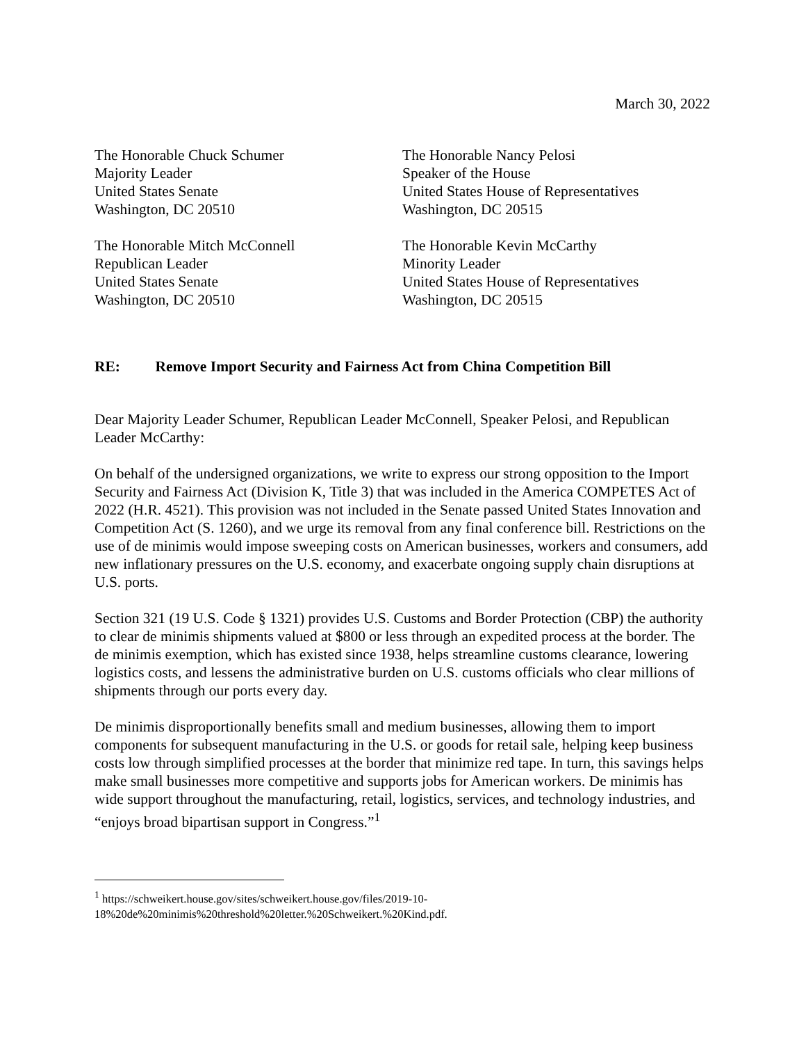March 30, 2022
The Honorable Chuck Schumer
Majority Leader
United States Senate
Washington, DC 20510
The Honorable Nancy Pelosi
Speaker of the House
United States House of Representatives
Washington, DC 20515
The Honorable Mitch McConnell
Republican Leader
United States Senate
Washington, DC 20510
The Honorable Kevin McCarthy
Minority Leader
United States House of Representatives
Washington, DC 20515
RE: Remove Import Security and Fairness Act from China Competition Bill
Dear Majority Leader Schumer, Republican Leader McConnell, Speaker Pelosi, and Republican Leader McCarthy:
On behalf of the undersigned organizations, we write to express our strong opposition to the Import Security and Fairness Act (Division K, Title 3) that was included in the America COMPETES Act of 2022 (H.R. 4521). This provision was not included in the Senate passed United States Innovation and Competition Act (S. 1260), and we urge its removal from any final conference bill. Restrictions on the use of de minimis would impose sweeping costs on American businesses, workers and consumers, add new inflationary pressures on the U.S. economy, and exacerbate ongoing supply chain disruptions at U.S. ports.
Section 321 (19 U.S. Code § 1321) provides U.S. Customs and Border Protection (CBP) the authority to clear de minimis shipments valued at $800 or less through an expedited process at the border. The de minimis exemption, which has existed since 1938, helps streamline customs clearance, lowering logistics costs, and lessens the administrative burden on U.S. customs officials who clear millions of shipments through our ports every day.
De minimis disproportionally benefits small and medium businesses, allowing them to import components for subsequent manufacturing in the U.S. or goods for retail sale, helping keep business costs low through simplified processes at the border that minimize red tape. In turn, this savings helps make small businesses more competitive and supports jobs for American workers. De minimis has wide support throughout the manufacturing, retail, logistics, services, and technology industries, and “enjoys broad bipartisan support in Congress.”<sup>1</sup>
<sup>1</sup> https://schweikert.house.gov/sites/schweikert.house.gov/files/2019-10-18%20de%20minimis%20threshold%20letter.%20Schweikert.%20Kind.pdf.